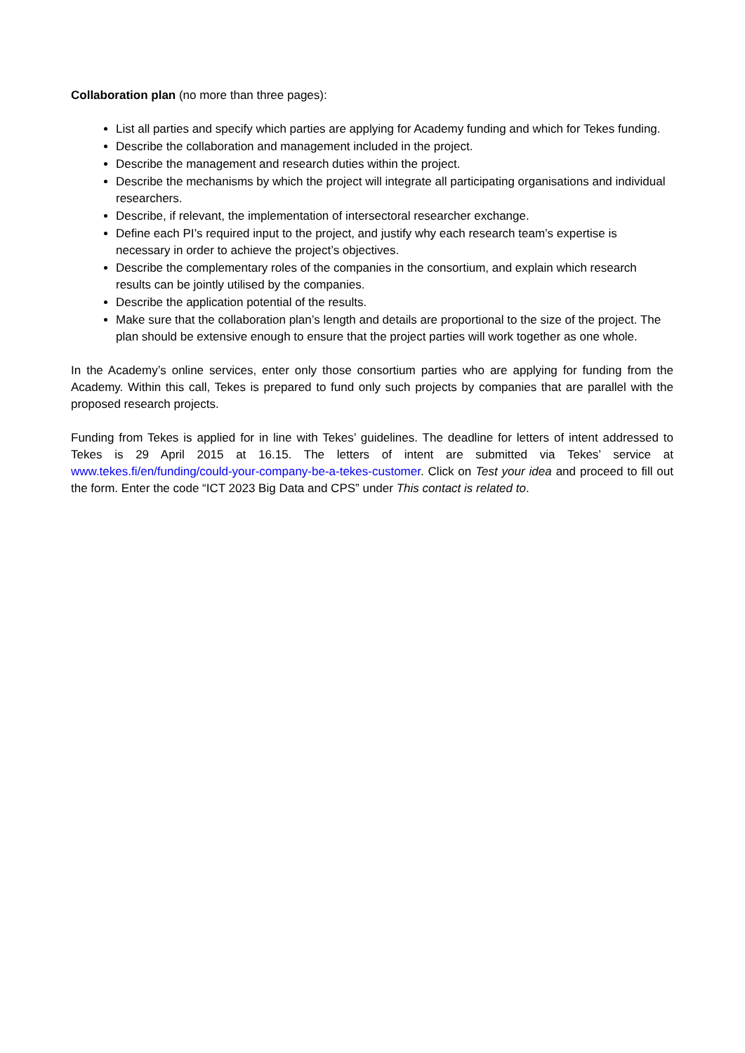Collaboration plan (no more than three pages):
List all parties and specify which parties are applying for Academy funding and which for Tekes funding.
Describe the collaboration and management included in the project.
Describe the management and research duties within the project.
Describe the mechanisms by which the project will integrate all participating organisations and individual researchers.
Describe, if relevant, the implementation of intersectoral researcher exchange.
Define each PI’s required input to the project, and justify why each research team’s expertise is necessary in order to achieve the project’s objectives.
Describe the complementary roles of the companies in the consortium, and explain which research results can be jointly utilised by the companies.
Describe the application potential of the results.
Make sure that the collaboration plan’s length and details are proportional to the size of the project. The plan should be extensive enough to ensure that the project parties will work together as one whole.
In the Academy’s online services, enter only those consortium parties who are applying for funding from the Academy. Within this call, Tekes is prepared to fund only such projects by companies that are parallel with the proposed research projects.
Funding from Tekes is applied for in line with Tekes’ guidelines. The deadline for letters of intent addressed to Tekes is 29 April 2015 at 16.15. The letters of intent are submitted via Tekes’ service at www.tekes.fi/en/funding/could-your-company-be-a-tekes-customer. Click on Test your idea and proceed to fill out the form. Enter the code “ICT 2023 Big Data and CPS” under This contact is related to.